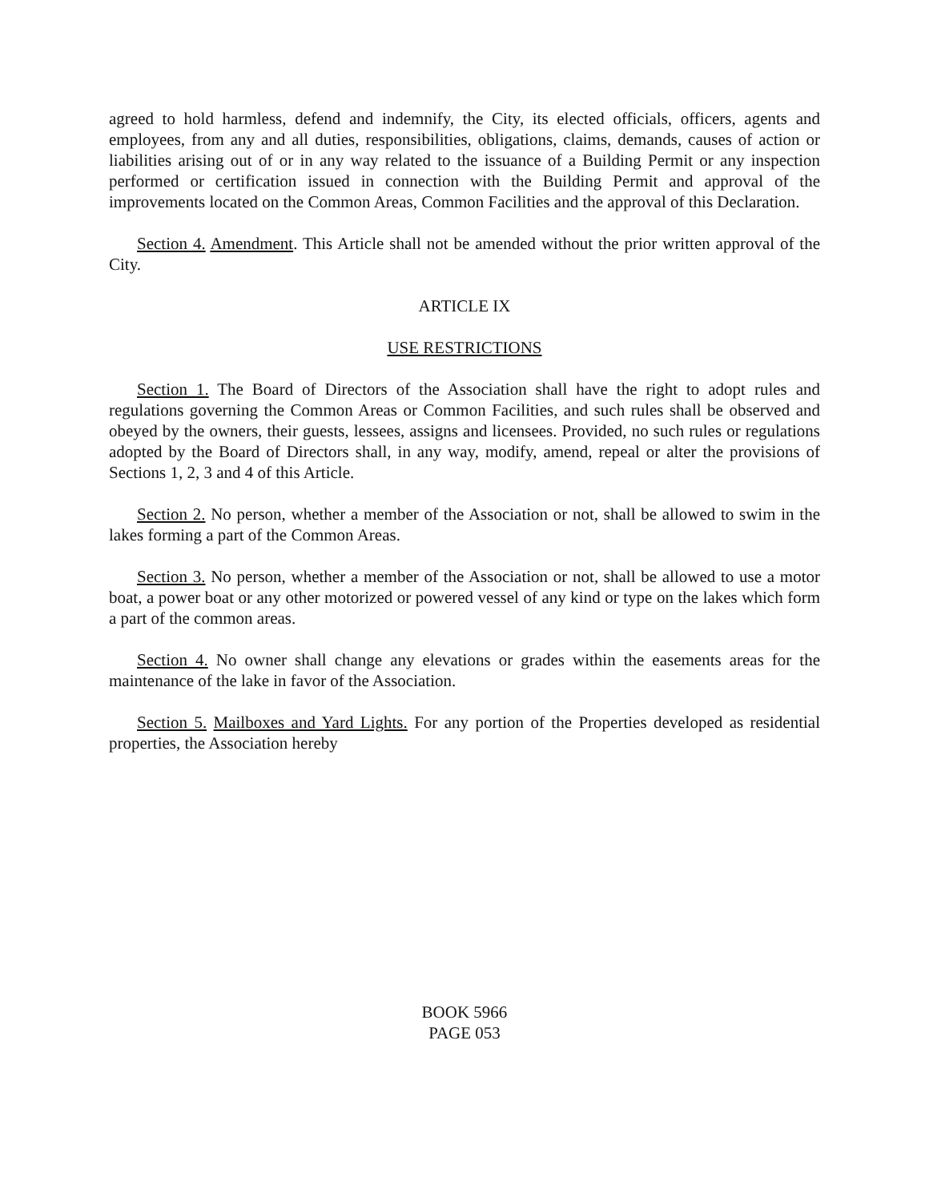agreed to hold harmless, defend and indemnify, the City, its elected officials, officers, agents and employees, from any and all duties, responsibilities, obligations, claims, demands, causes of action or liabilities arising out of or in any way related to the issuance of a Building Permit or any inspection performed or certification issued in connection with the Building Permit and approval of the improvements located on the Common Areas, Common Facilities and the approval of this Declaration.
Section 4. Amendment. This Article shall not be amended without the prior written approval of the City.
ARTICLE IX
USE RESTRICTIONS
Section 1. The Board of Directors of the Association shall have the right to adopt rules and regulations governing the Common Areas or Common Facilities, and such rules shall be observed and obeyed by the owners, their guests, lessees, assigns and licensees. Provided, no such rules or regulations adopted by the Board of Directors shall, in any way, modify, amend, repeal or alter the provisions of Sections 1, 2, 3 and 4 of this Article.
Section 2. No person, whether a member of the Association or not, shall be allowed to swim in the lakes forming a part of the Common Areas.
Section 3. No person, whether a member of the Association or not, shall be allowed to use a motor boat, a power boat or any other motorized or powered vessel of any kind or type on the lakes which form a part of the common areas.
Section 4. No owner shall change any elevations or grades within the easements areas for the maintenance of the lake in favor of the Association.
Section 5. Mailboxes and Yard Lights. For any portion of the Properties developed as residential properties, the Association hereby
BOOK 5966
PAGE 053